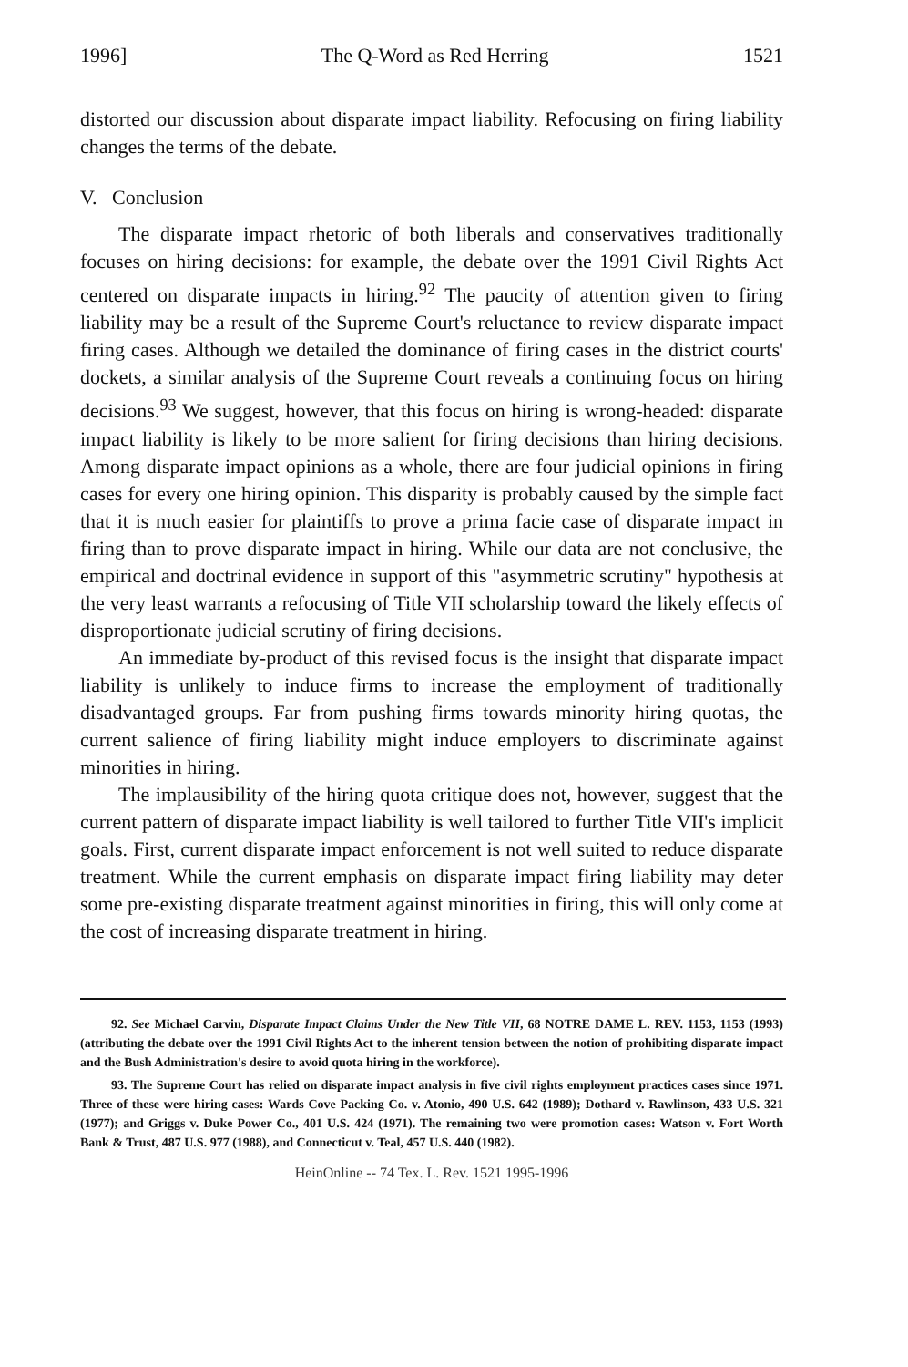1996] The Q-Word as Red Herring 1521
distorted our discussion about disparate impact liability. Refocusing on firing liability changes the terms of the debate.
V. Conclusion
The disparate impact rhetoric of both liberals and conservatives traditionally focuses on hiring decisions: for example, the debate over the 1991 Civil Rights Act centered on disparate impacts in hiring.<sup>92</sup> The paucity of attention given to firing liability may be a result of the Supreme Court's reluctance to review disparate impact firing cases. Although we detailed the dominance of firing cases in the district courts' dockets, a similar analysis of the Supreme Court reveals a continuing focus on hiring decisions.<sup>93</sup> We suggest, however, that this focus on hiring is wrong-headed: disparate impact liability is likely to be more salient for firing decisions than hiring decisions. Among disparate impact opinions as a whole, there are four judicial opinions in firing cases for every one hiring opinion. This disparity is probably caused by the simple fact that it is much easier for plaintiffs to prove a prima facie case of disparate impact in firing than to prove disparate impact in hiring. While our data are not conclusive, the empirical and doctrinal evidence in support of this "asymmetric scrutiny" hypothesis at the very least warrants a refocusing of Title VII scholarship toward the likely effects of disproportionate judicial scrutiny of firing decisions.
An immediate by-product of this revised focus is the insight that disparate impact liability is unlikely to induce firms to increase the employment of traditionally disadvantaged groups. Far from pushing firms towards minority hiring quotas, the current salience of firing liability might induce employers to discriminate against minorities in hiring.
The implausibility of the hiring quota critique does not, however, suggest that the current pattern of disparate impact liability is well tailored to further Title VII's implicit goals. First, current disparate impact enforcement is not well suited to reduce disparate treatment. While the current emphasis on disparate impact firing liability may deter some pre-existing disparate treatment against minorities in firing, this will only come at the cost of increasing disparate treatment in hiring.
92. See Michael Carvin, Disparate Impact Claims Under the New Title VII, 68 NOTRE DAME L. REV. 1153, 1153 (1993) (attributing the debate over the 1991 Civil Rights Act to the inherent tension between the notion of prohibiting disparate impact and the Bush Administration's desire to avoid quota hiring in the workforce).
93. The Supreme Court has relied on disparate impact analysis in five civil rights employment practices cases since 1971. Three of these were hiring cases: Wards Cove Packing Co. v. Atonio, 490 U.S. 642 (1989); Dothard v. Rawlinson, 433 U.S. 321 (1977); and Griggs v. Duke Power Co., 401 U.S. 424 (1971). The remaining two were promotion cases: Watson v. Fort Worth Bank & Trust, 487 U.S. 977 (1988), and Connecticut v. Teal, 457 U.S. 440 (1982).
HeinOnline -- 74 Tex. L. Rev. 1521 1995-1996